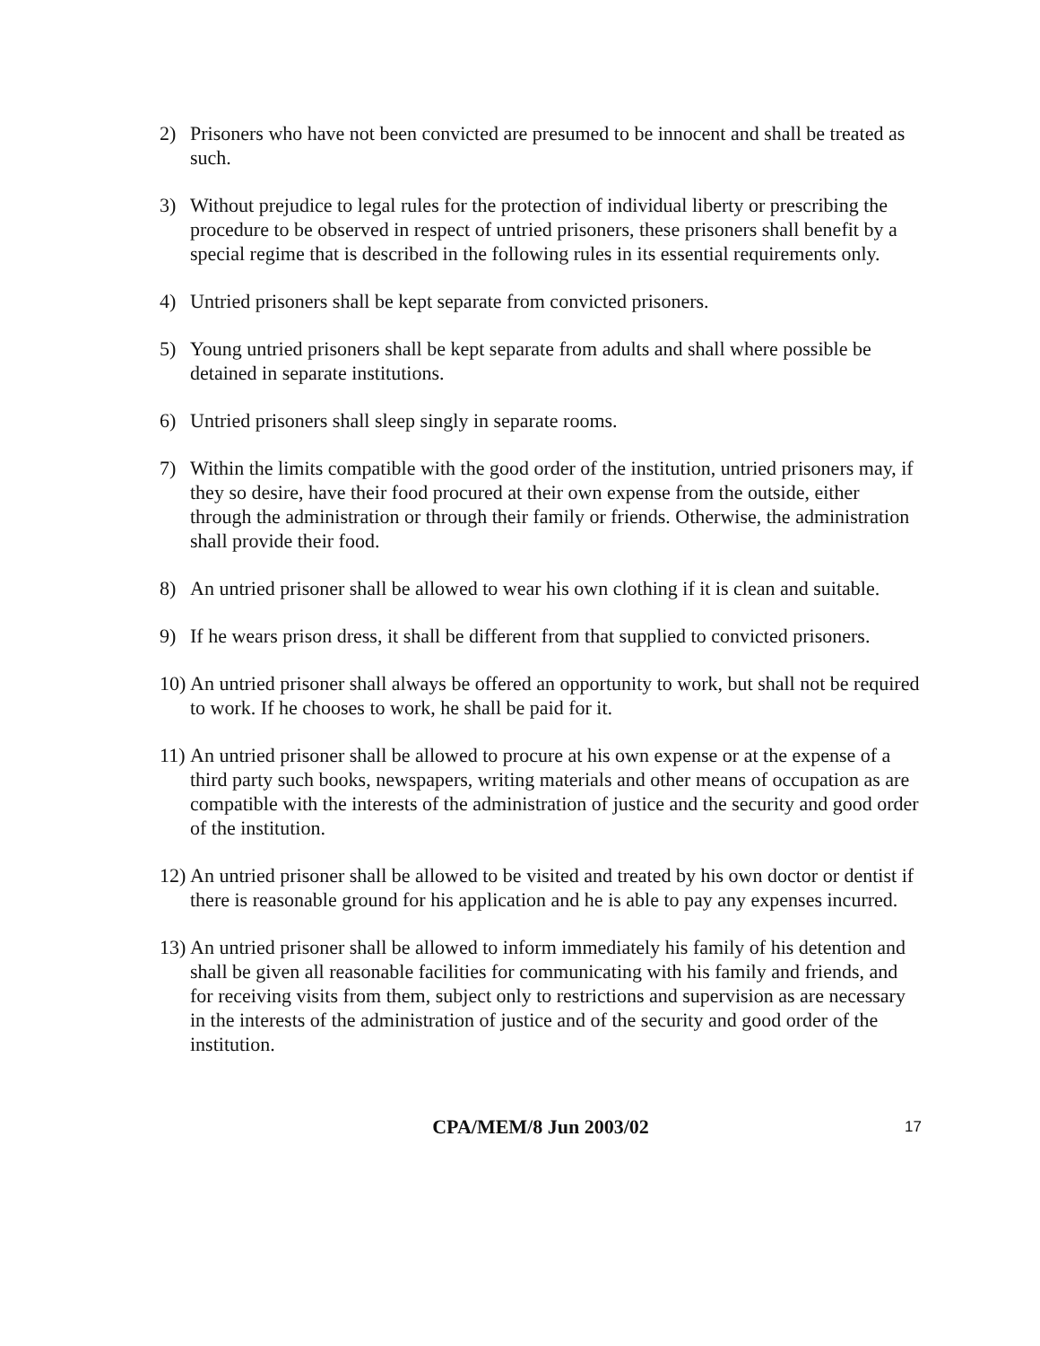2) Prisoners who have not been convicted are presumed to be innocent and shall be treated as such.
3) Without prejudice to legal rules for the protection of individual liberty or prescribing the procedure to be observed in respect of untried prisoners, these prisoners shall benefit by a special regime that is described in the following rules in its essential requirements only.
4) Untried prisoners shall be kept separate from convicted prisoners.
5) Young untried prisoners shall be kept separate from adults and shall where possible be detained in separate institutions.
6) Untried prisoners shall sleep singly in separate rooms.
7) Within the limits compatible with the good order of the institution, untried prisoners may, if they so desire, have their food procured at their own expense from the outside, either through the administration or through their family or friends. Otherwise, the administration shall provide their food.
8) An untried prisoner shall be allowed to wear his own clothing if it is clean and suitable.
9) If he wears prison dress, it shall be different from that supplied to convicted prisoners.
10) An untried prisoner shall always be offered an opportunity to work, but shall not be required to work. If he chooses to work, he shall be paid for it.
11) An untried prisoner shall be allowed to procure at his own expense or at the expense of a third party such books, newspapers, writing materials and other means of occupation as are compatible with the interests of the administration of justice and the security and good order of the institution.
12) An untried prisoner shall be allowed to be visited and treated by his own doctor or dentist if there is reasonable ground for his application and he is able to pay any expenses incurred.
13) An untried prisoner shall be allowed to inform immediately his family of his detention and shall be given all reasonable facilities for communicating with his family and friends, and for receiving visits from them, subject only to restrictions and supervision as are necessary in the interests of the administration of justice and of the security and good order of the institution.
CPA/MEM/8 Jun 2003/02 17